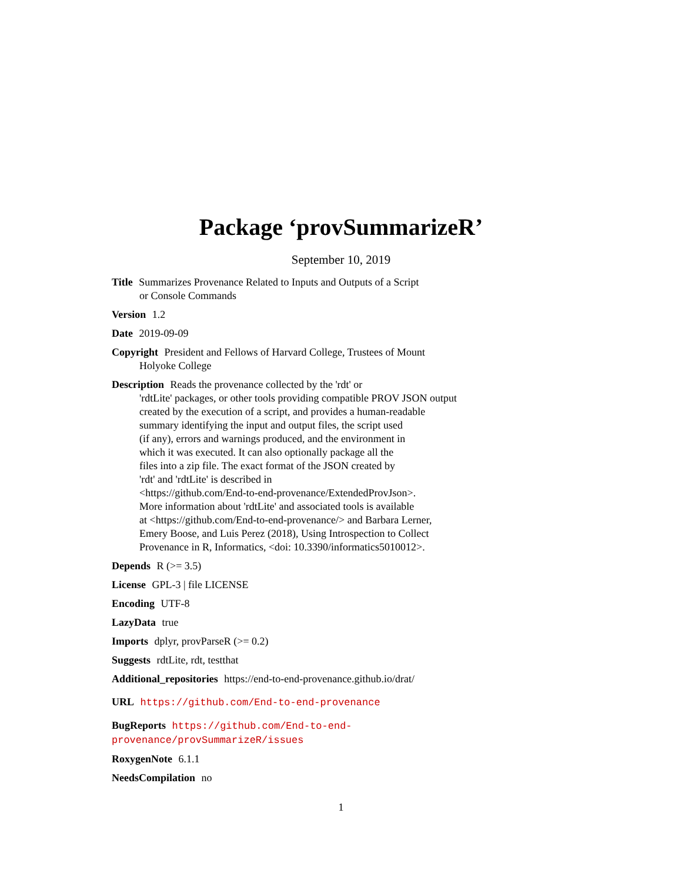Package ‘provSummarizeR’
September 10, 2019
Title Summarizes Provenance Related to Inputs and Outputs of a Script
or Console Commands
Version 1.2
Date 2019-09-09
Copyright President and Fellows of Harvard College, Trustees of Mount
Holyoke College
Description Reads the provenance collected by the 'rdt' or
'rdtLite' packages, or other tools providing compatible PROV JSON output
created by the execution of a script, and provides a human-readable
summary identifying the input and output files, the script used
(if any), errors and warnings produced, and the environment in
which it was executed. It can also optionally package all the
files into a zip file. The exact format of the JSON created by
'rdt' and 'rdtLite' is described in
<https://github.com/End-to-end-provenance/ExtendedProvJson>.
More information about 'rdtLite' and associated tools is available
at <https://github.com/End-to-end-provenance/> and Barbara Lerner,
Emery Boose, and Luis Perez (2018), Using Introspection to Collect
Provenance in R, Informatics, <doi: 10.3390/informatics5010012>.
Depends R (>= 3.5)
License GPL-3 | file LICENSE
Encoding UTF-8
LazyData true
Imports dplyr, provParseR (>= 0.2)
Suggests rdtLite, rdt, testthat
Additional_repositories https://end-to-end-provenance.github.io/drat/
URL https://github.com/End-to-end-provenance
BugReports https://github.com/End-to-end-provenance/provSummarizeR/issues
RoxygenNote 6.1.1
NeedsCompilation no
1